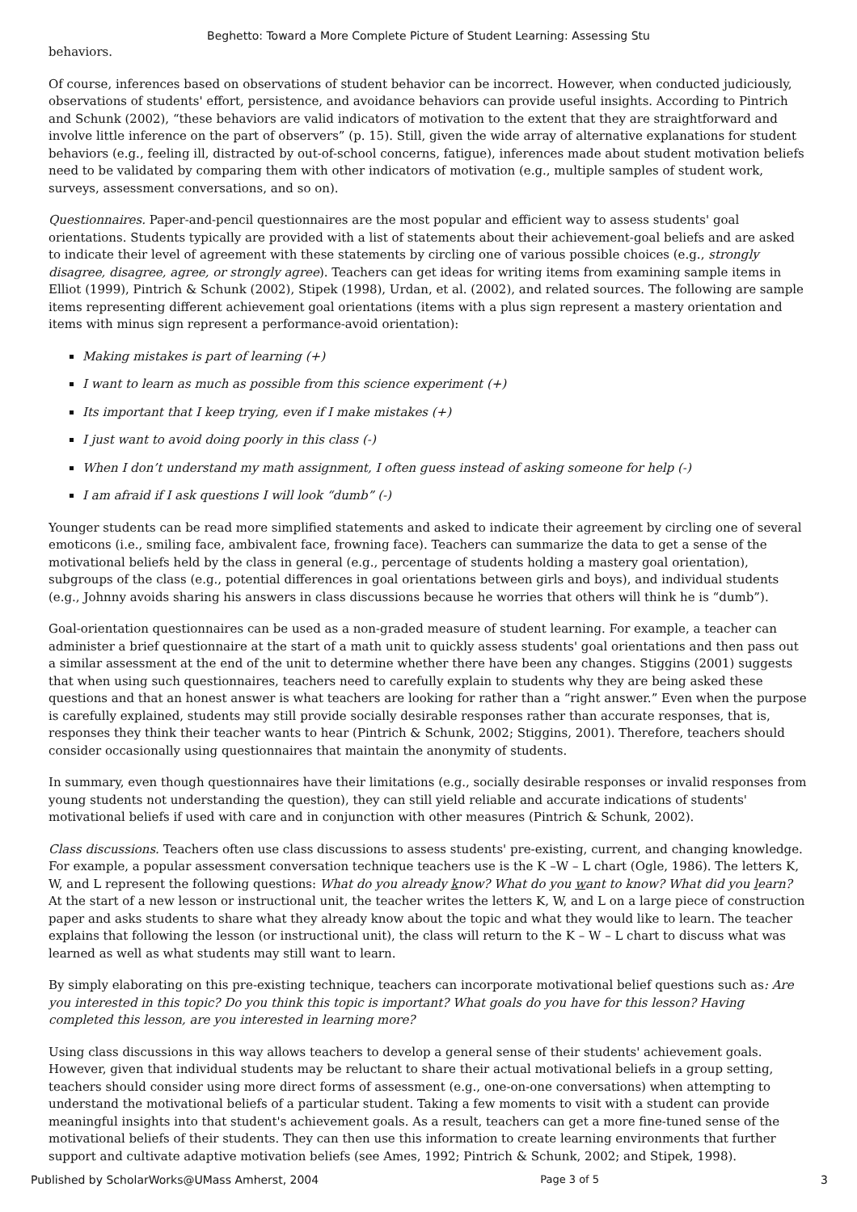Beghetto: Toward a More Complete Picture of Student Learning: Assessing Stu
behaviors.
Of course, inferences based on observations of student behavior can be incorrect. However, when conducted judiciously, observations of students' effort, persistence, and avoidance behaviors can provide useful insights. According to Pintrich and Schunk (2002), “these behaviors are valid indicators of motivation to the extent that they are straightforward and involve little inference on the part of observers” (p. 15). Still, given the wide array of alternative explanations for student behaviors (e.g., feeling ill, distracted by out-of-school concerns, fatigue), inferences made about student motivation beliefs need to be validated by comparing them with other indicators of motivation (e.g., multiple samples of student work, surveys, assessment conversations, and so on).
Questionnaires. Paper-and-pencil questionnaires are the most popular and efficient way to assess students' goal orientations. Students typically are provided with a list of statements about their achievement-goal beliefs and are asked to indicate their level of agreement with these statements by circling one of various possible choices (e.g., strongly disagree, disagree, agree, or strongly agree). Teachers can get ideas for writing items from examining sample items in Elliot (1999), Pintrich & Schunk (2002), Stipek (1998), Urdan, et al. (2002), and related sources. The following are sample items representing different achievement goal orientations (items with a plus sign represent a mastery orientation and items with minus sign represent a performance-avoid orientation):
Making mistakes is part of learning (+)
I want to learn as much as possible from this science experiment (+)
Its important that I keep trying, even if I make mistakes (+)
I just want to avoid doing poorly in this class (-)
When I don’t understand my math assignment, I often guess instead of asking someone for help (-)
I am afraid if I ask questions I will look “dumb” (-)
Younger students can be read more simplified statements and asked to indicate their agreement by circling one of several emoticons (i.e., smiling face, ambivalent face, frowning face). Teachers can summarize the data to get a sense of the motivational beliefs held by the class in general (e.g., percentage of students holding a mastery goal orientation), subgroups of the class (e.g., potential differences in goal orientations between girls and boys), and individual students (e.g., Johnny avoids sharing his answers in class discussions because he worries that others will think he is “dumb”).
Goal-orientation questionnaires can be used as a non-graded measure of student learning. For example, a teacher can administer a brief questionnaire at the start of a math unit to quickly assess students' goal orientations and then pass out a similar assessment at the end of the unit to determine whether there have been any changes. Stiggins (2001) suggests that when using such questionnaires, teachers need to carefully explain to students why they are being asked these questions and that an honest answer is what teachers are looking for rather than a “right answer.” Even when the purpose is carefully explained, students may still provide socially desirable responses rather than accurate responses, that is, responses they think their teacher wants to hear (Pintrich & Schunk, 2002; Stiggins, 2001). Therefore, teachers should consider occasionally using questionnaires that maintain the anonymity of students.
In summary, even though questionnaires have their limitations (e.g., socially desirable responses or invalid responses from young students not understanding the question), they can still yield reliable and accurate indications of students' motivational beliefs if used with care and in conjunction with other measures (Pintrich & Schunk, 2002).
Class discussions. Teachers often use class discussions to assess students' pre-existing, current, and changing knowledge. For example, a popular assessment conversation technique teachers use is the K –W – L chart (Ogle, 1986). The letters K, W, and L represent the following questions: What do you already know? What do you want to know? What did you learn? At the start of a new lesson or instructional unit, the teacher writes the letters K, W, and L on a large piece of construction paper and asks students to share what they already know about the topic and what they would like to learn. The teacher explains that following the lesson (or instructional unit), the class will return to the K – W – L chart to discuss what was learned as well as what students may still want to learn.
By simply elaborating on this pre-existing technique, teachers can incorporate motivational belief questions such as: Are you interested in this topic? Do you think this topic is important? What goals do you have for this lesson? Having completed this lesson, are you interested in learning more?
Using class discussions in this way allows teachers to develop a general sense of their students' achievement goals. However, given that individual students may be reluctant to share their actual motivational beliefs in a group setting, teachers should consider using more direct forms of assessment (e.g., one-on-one conversations) when attempting to understand the motivational beliefs of a particular student. Taking a few moments to visit with a student can provide meaningful insights into that student's achievement goals. As a result, teachers can get a more fine-tuned sense of the motivational beliefs of their students. They can then use this information to create learning environments that further support and cultivate adaptive motivation beliefs (see Ames, 1992; Pintrich & Schunk, 2002; and Stipek, 1998).
Published by ScholarWorks@UMass Amherst, 2004 Page 3 of 5 3